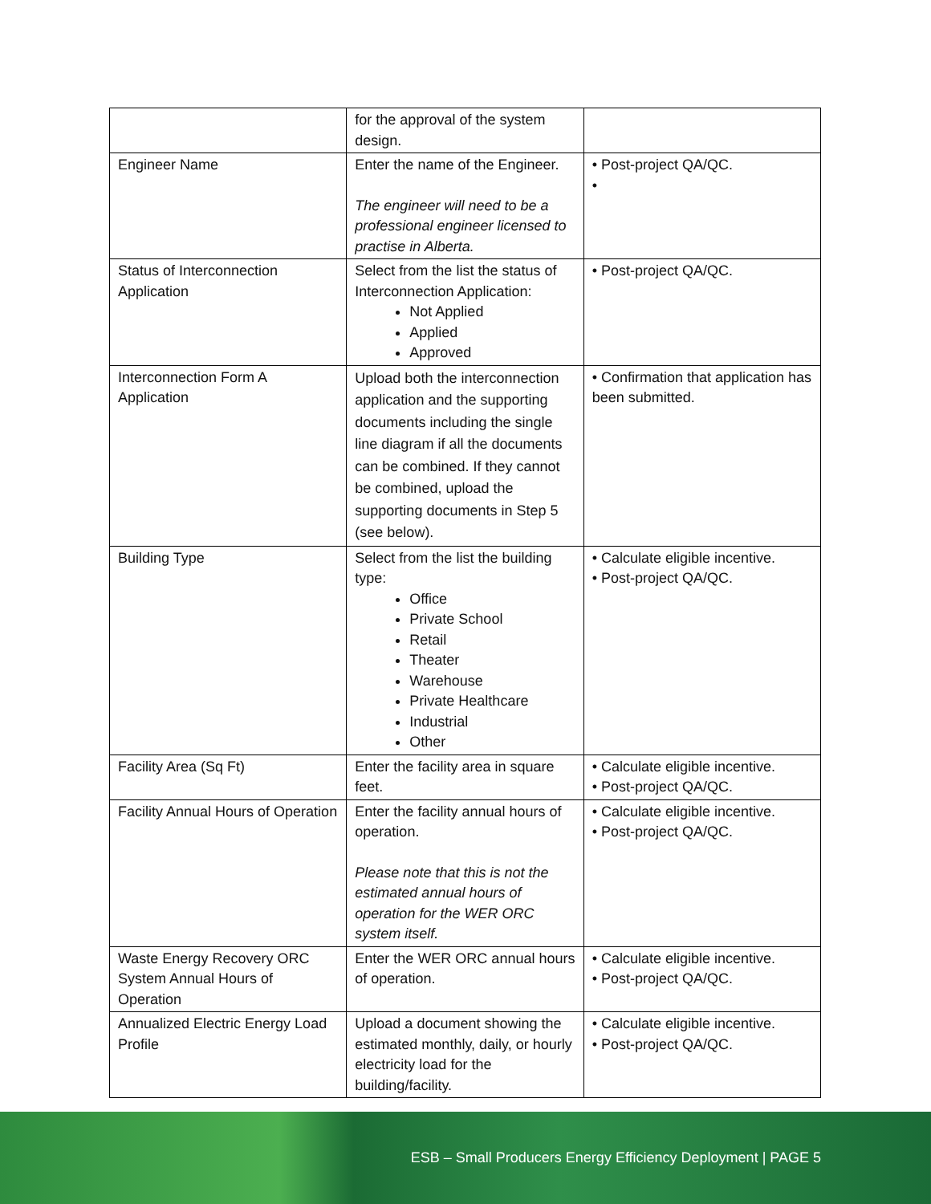| | for the approval of the system design. | |
| Engineer Name | Enter the name of the Engineer. The engineer will need to be a professional engineer licensed to practise in Alberta. | • Post-project QA/QC. • |
| Status of Interconnection Application | Select from the list the status of Interconnection Application: Not Applied Applied Approved | • Post-project QA/QC. |
| Interconnection Form A Application | Upload both the interconnection application and the supporting documents including the single line diagram if all the documents can be combined. If they cannot be combined, upload the supporting documents in Step 5 (see below). | • Confirmation that application has been submitted. |
| Building Type | Select from the list the building type: Office Private School Retail Theater Warehouse Private Healthcare Industrial Other | • Calculate eligible incentive. • Post-project QA/QC. |
| Facility Area (Sq Ft) | Enter the facility area in square feet. | • Calculate eligible incentive. • Post-project QA/QC. |
| Facility Annual Hours of Operation | Enter the facility annual hours of operation. Please note that this is not the estimated annual hours of operation for the WER ORC system itself. | • Calculate eligible incentive. • Post-project QA/QC. |
| Waste Energy Recovery ORC System Annual Hours of Operation | Enter the WER ORC annual hours of operation. | • Calculate eligible incentive. • Post-project QA/QC. |
| Annualized Electric Energy Load Profile | Upload a document showing the estimated monthly, daily, or hourly electricity load for the building/facility. | • Calculate eligible incentive. • Post-project QA/QC. |
ESB – Small Producers Energy Efficiency Deployment | PAGE 5